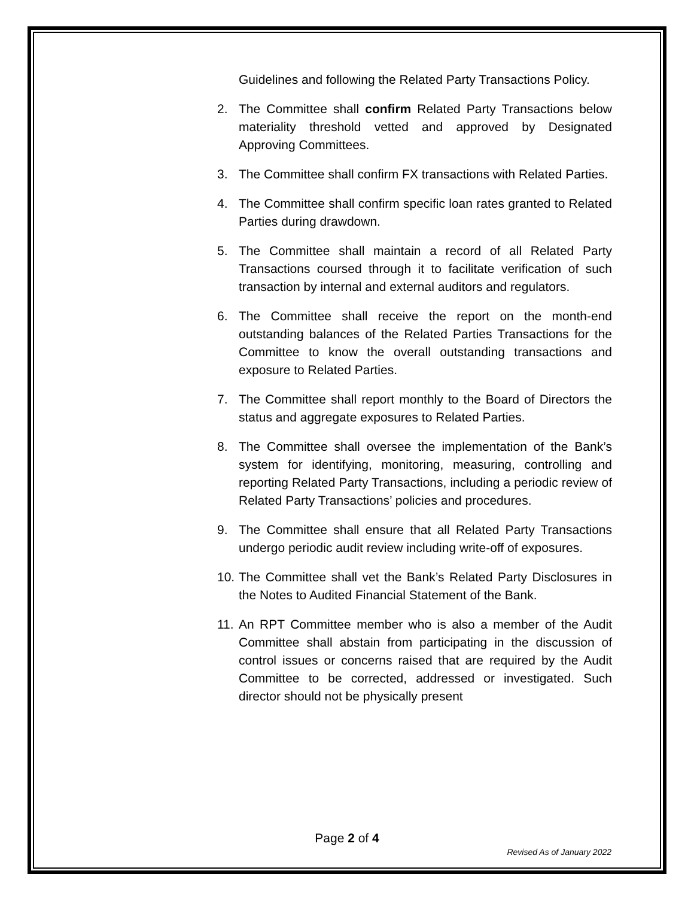Guidelines and following the Related Party Transactions Policy.
2. The Committee shall confirm Related Party Transactions below materiality threshold vetted and approved by Designated Approving Committees.
3. The Committee shall confirm FX transactions with Related Parties.
4. The Committee shall confirm specific loan rates granted to Related Parties during drawdown.
5. The Committee shall maintain a record of all Related Party Transactions coursed through it to facilitate verification of such transaction by internal and external auditors and regulators.
6. The Committee shall receive the report on the month-end outstanding balances of the Related Parties Transactions for the Committee to know the overall outstanding transactions and exposure to Related Parties.
7. The Committee shall report monthly to the Board of Directors the status and aggregate exposures to Related Parties.
8. The Committee shall oversee the implementation of the Bank’s system for identifying, monitoring, measuring, controlling and reporting Related Party Transactions, including a periodic review of Related Party Transactions’ policies and procedures.
9. The Committee shall ensure that all Related Party Transactions undergo periodic audit review including write-off of exposures.
10. The Committee shall vet the Bank’s Related Party Disclosures in the Notes to Audited Financial Statement of the Bank.
11. An RPT Committee member who is also a member of the Audit Committee shall abstain from participating in the discussion of control issues or concerns raised that are required by the Audit Committee to be corrected, addressed or investigated. Such director should not be physically present
Page 2 of 4
Revised As of January 2022